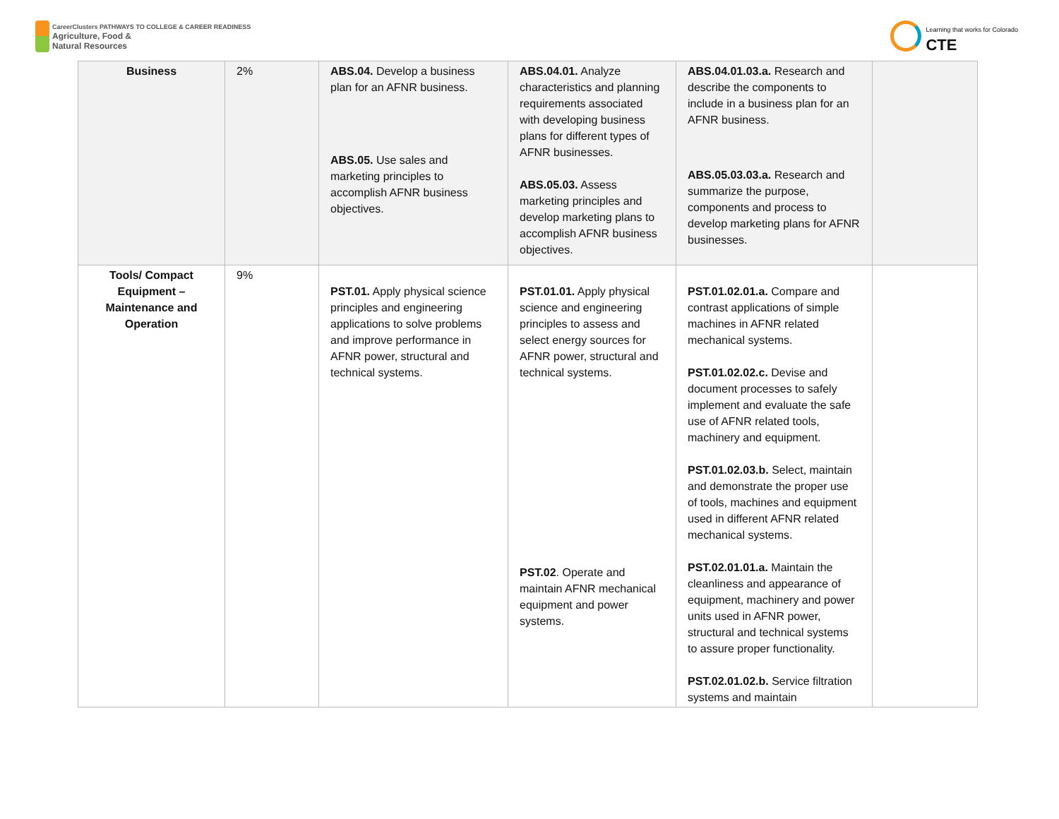CareerClusters PATHWAYS TO COLLEGE & CAREER READINESS
Agriculture, Food &
Natural Resources
Learning that works for Colorado
CTE
| Business | 2% | ABS.04. Develop a business plan for an AFNR business. ABS.05. Use sales and marketing principles to accomplish AFNR business objectives. | ABS.04.01. Analyze characteristics and planning requirements associated with developing business plans for different types of AFNR businesses. ABS.05.03. Assess marketing principles and develop marketing plans to accomplish AFNR business objectives. | ABS.04.01.03.a. Research and describe the components to include in a business plan for an AFNR business. ABS.05.03.03.a. Research and summarize the purpose, components and process to develop marketing plans for AFNR businesses. | |
| Tools/ Compact Equipment – Maintenance and Operation | 9% | PST.01. Apply physical science principles and engineering applications to solve problems and improve performance in AFNR power, structural and technical systems. | PST.01.01. Apply physical science and engineering principles to assess and select energy sources for AFNR power, structural and technical systems. PST.02 . Operate and maintain AFNR mechanical equipment and power systems. | PST.01.02.01.a. Compare and contrast applications of simple machines in AFNR related mechanical systems. PST.01.02.02.c. Devise and document processes to safely implement and evaluate the safe use of AFNR related tools, machinery and equipment. PST.01.02.03.b. Select, maintain and demonstrate the proper use of tools, machines and equipment used in different AFNR related mechanical systems. PST.02.01.01.a. Maintain the cleanliness and appearance of equipment, machinery and power units used in AFNR power, structural and technical systems to assure proper functionality. PST.02.01.02.b. Service filtration systems and maintain | |